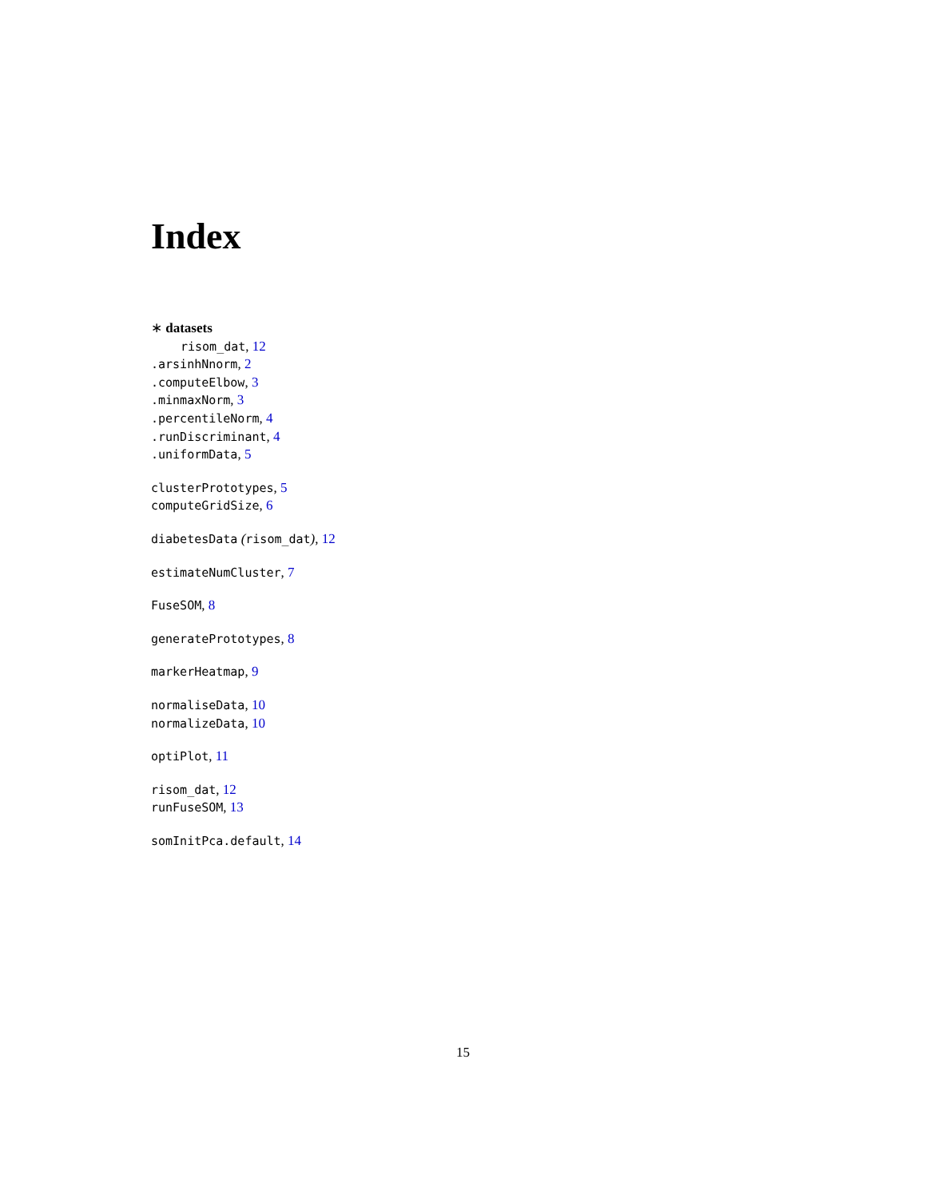Index
∗ datasets
risom_dat, 12
.arsinhNnorm, 2
.computeElbow, 3
.minmaxNorm, 3
.percentileNorm, 4
.runDiscriminant, 4
.uniformData, 5
clusterPrototypes, 5
computeGridSize, 6
diabetesData (risom_dat), 12
estimateNumCluster, 7
FuseSOM, 8
generatePrototypes, 8
markerHeatmap, 9
normaliseData, 10
normalizeData, 10
optiPlot, 11
risom_dat, 12
runFuseSOM, 13
somInitPca.default, 14
15